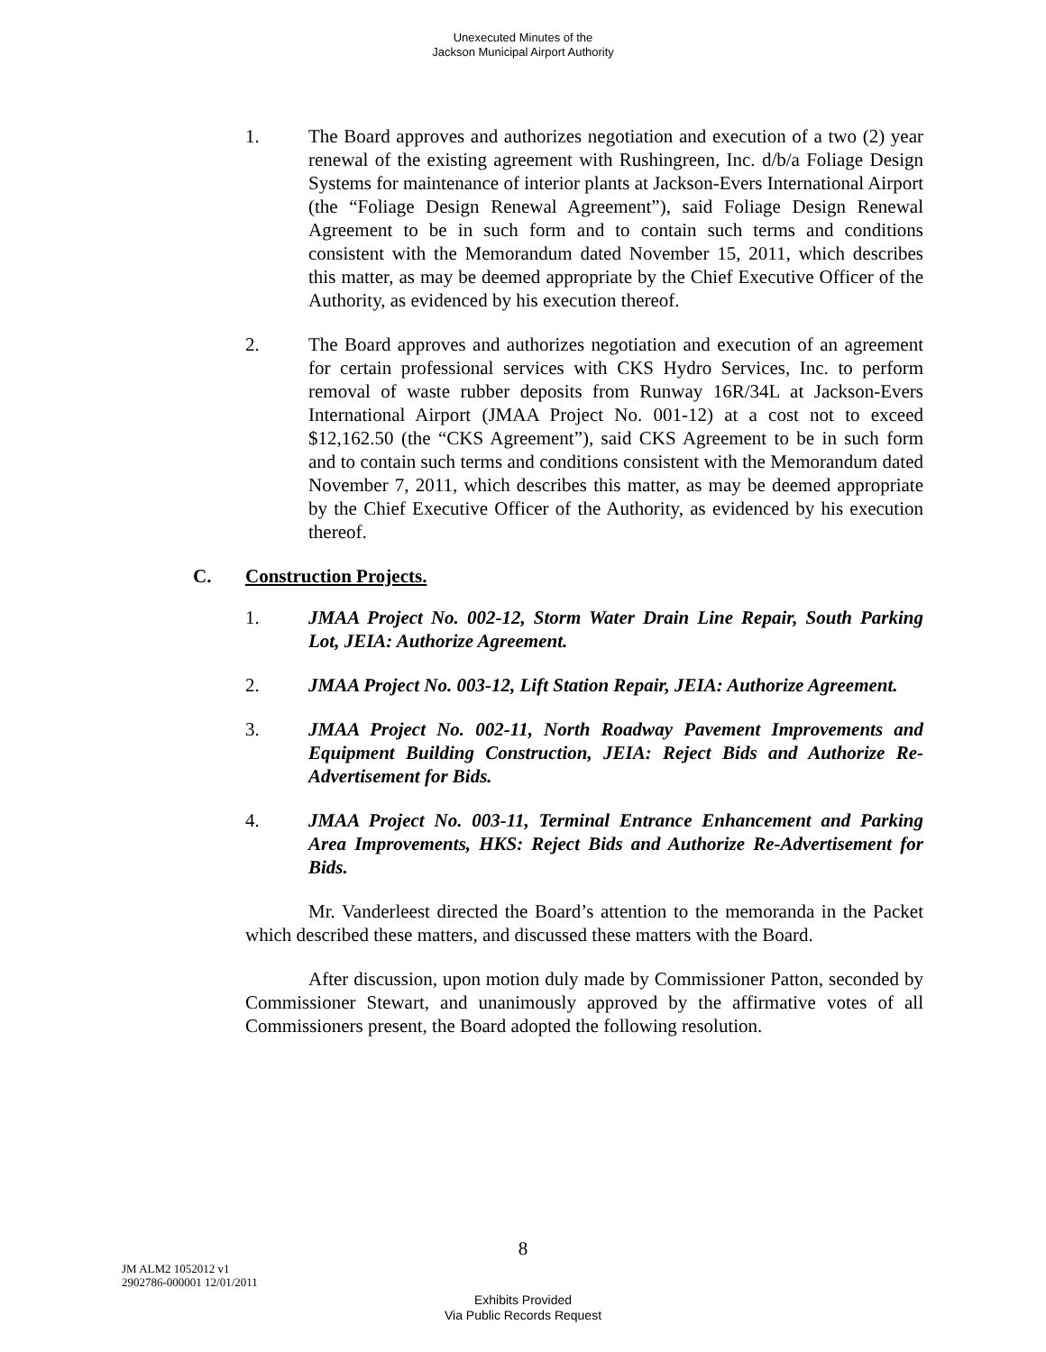Unexecuted Minutes of the
Jackson Municipal Airport Authority
1. The Board approves and authorizes negotiation and execution of a two (2) year renewal of the existing agreement with Rushingreen, Inc. d/b/a Foliage Design Systems for maintenance of interior plants at Jackson-Evers International Airport (the “Foliage Design Renewal Agreement”), said Foliage Design Renewal Agreement to be in such form and to contain such terms and conditions consistent with the Memorandum dated November 15, 2011, which describes this matter, as may be deemed appropriate by the Chief Executive Officer of the Authority, as evidenced by his execution thereof.
2. The Board approves and authorizes negotiation and execution of an agreement for certain professional services with CKS Hydro Services, Inc. to perform removal of waste rubber deposits from Runway 16R/34L at Jackson-Evers International Airport (JMAA Project No. 001-12) at a cost not to exceed $12,162.50 (the “CKS Agreement”), said CKS Agreement to be in such form and to contain such terms and conditions consistent with the Memorandum dated November 7, 2011, which describes this matter, as may be deemed appropriate by the Chief Executive Officer of the Authority, as evidenced by his execution thereof.
C. Construction Projects.
1. JMAA Project No. 002-12, Storm Water Drain Line Repair, South Parking Lot, JEIA: Authorize Agreement.
2. JMAA Project No. 003-12, Lift Station Repair, JEIA: Authorize Agreement.
3. JMAA Project No. 002-11, North Roadway Pavement Improvements and Equipment Building Construction, JEIA: Reject Bids and Authorize Re-Advertisement for Bids.
4. JMAA Project No. 003-11, Terminal Entrance Enhancement and Parking Area Improvements, HKS: Reject Bids and Authorize Re-Advertisement for Bids.
Mr. Vanderleest directed the Board’s attention to the memoranda in the Packet which described these matters, and discussed these matters with the Board.
After discussion, upon motion duly made by Commissioner Patton, seconded by Commissioner Stewart, and unanimously approved by the affirmative votes of all Commissioners present, the Board adopted the following resolution.
8
JM ALM2 1052012 v1
2902786-000001 12/01/2011
Exhibits Provided
Via Public Records Request